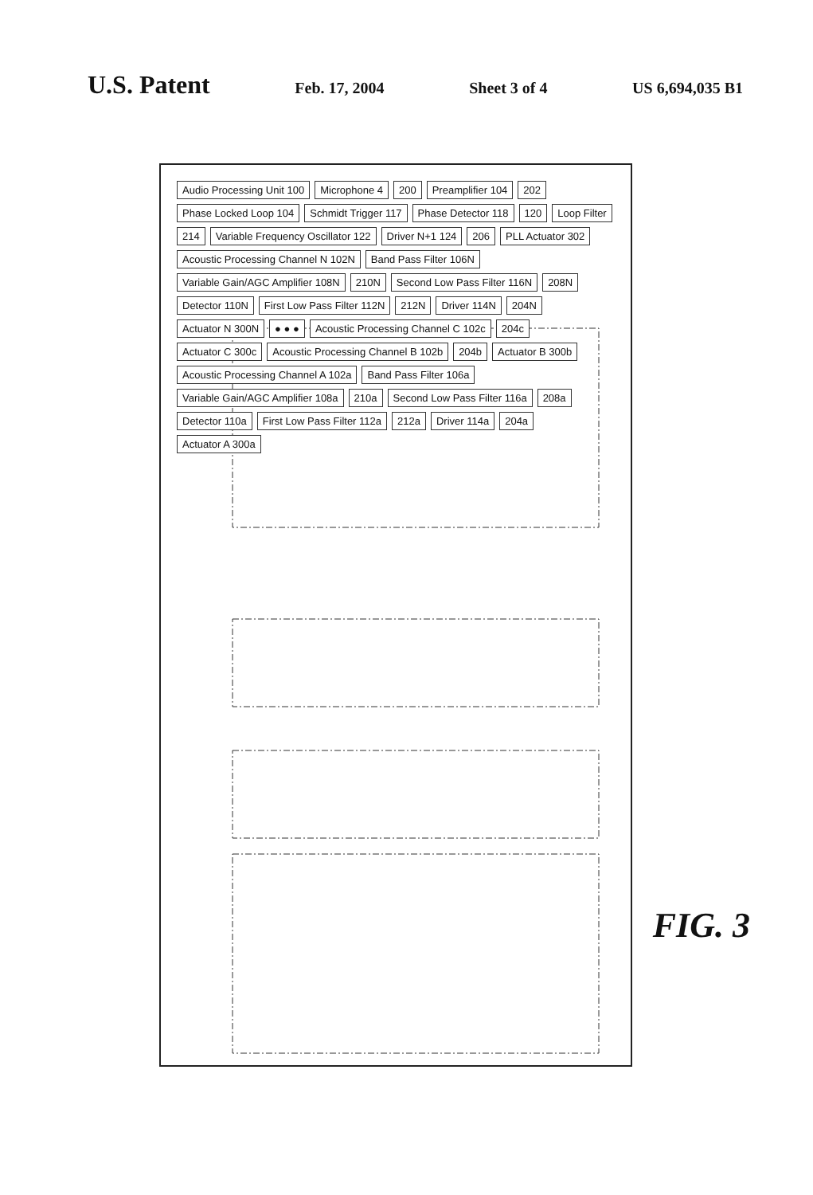U.S. Patent Feb. 17, 2004 Sheet 3 of 4 US 6,694,035 B1
Audio Processing Unit 100 Microphone 4 200 Preamplifier 104 202 Phase Locked Loop 104 Schmidt Trigger 117 Phase Detector 118 120 Loop Filter 214 Variable Frequency Oscillator 122 Driver N+1 124 206 PLL Actuator 302 Acoustic Processing Channel N 102N Band Pass Filter 106N Variable Gain/AGC Amplifier 108N 210N Second Low Pass Filter 116N 208N Detector 110N First Low Pass Filter 112N 212N Driver 114N 204N Actuator N 300N ● ● ● Acoustic Processing Channel C 102c 204c Actuator C 300c Acoustic Processing Channel B 102b 204b Actuator B 300b Acoustic Processing Channel A 102a Band Pass Filter 106a Variable Gain/AGC Amplifier 108a 210a Second Low Pass Filter 116a 208a Detector 110a First Low Pass Filter 112a 212a Driver 114a 204a Actuator A 300a
FIG. 3